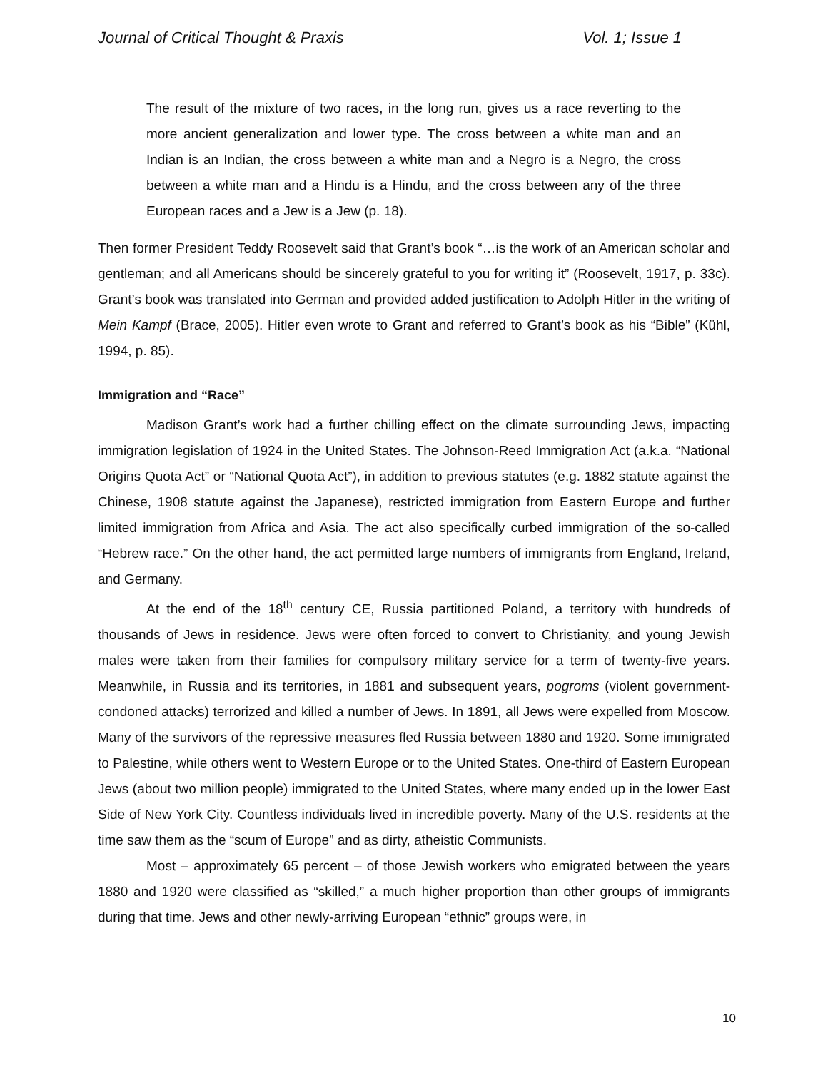Journal of Critical Thought & Praxis Vol. 1; Issue 1
The result of the mixture of two races, in the long run, gives us a race reverting to the more ancient generalization and lower type. The cross between a white man and an Indian is an Indian, the cross between a white man and a Negro is a Negro, the cross between a white man and a Hindu is a Hindu, and the cross between any of the three European races and a Jew is a Jew (p. 18).
Then former President Teddy Roosevelt said that Grant’s book “…is the work of an American scholar and gentleman; and all Americans should be sincerely grateful to you for writing it” (Roosevelt, 1917, p. 33c). Grant’s book was translated into German and provided added justification to Adolph Hitler in the writing of Mein Kampf (Brace, 2005). Hitler even wrote to Grant and referred to Grant’s book as his “Bible” (Kühl, 1994, p. 85).
Immigration and “Race”
Madison Grant’s work had a further chilling effect on the climate surrounding Jews, impacting immigration legislation of 1924 in the United States. The Johnson-Reed Immigration Act (a.k.a. “National Origins Quota Act” or “National Quota Act”), in addition to previous statutes (e.g. 1882 statute against the Chinese, 1908 statute against the Japanese), restricted immigration from Eastern Europe and further limited immigration from Africa and Asia. The act also specifically curbed immigration of the so-called “Hebrew race.” On the other hand, the act permitted large numbers of immigrants from England, Ireland, and Germany.
At the end of the 18<sup>th</sup> century CE, Russia partitioned Poland, a territory with hundreds of thousands of Jews in residence. Jews were often forced to convert to Christianity, and young Jewish males were taken from their families for compulsory military service for a term of twenty-five years. Meanwhile, in Russia and its territories, in 1881 and subsequent years, pogroms (violent government-condoned attacks) terrorized and killed a number of Jews. In 1891, all Jews were expelled from Moscow. Many of the survivors of the repressive measures fled Russia between 1880 and 1920. Some immigrated to Palestine, while others went to Western Europe or to the United States. One-third of Eastern European Jews (about two million people) immigrated to the United States, where many ended up in the lower East Side of New York City. Countless individuals lived in incredible poverty. Many of the U.S. residents at the time saw them as the “scum of Europe” and as dirty, atheistic Communists.
Most – approximately 65 percent – of those Jewish workers who emigrated between the years 1880 and 1920 were classified as “skilled,” a much higher proportion than other groups of immigrants during that time. Jews and other newly-arriving European “ethnic” groups were, in
10